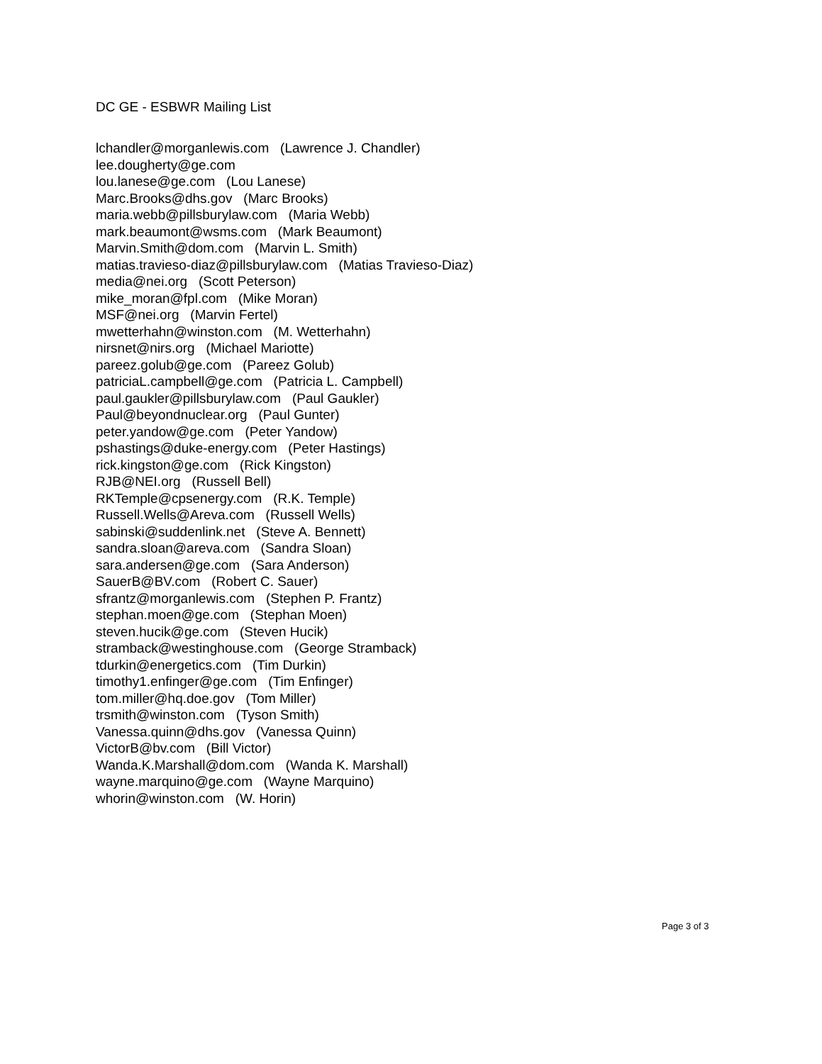DC GE - ESBWR Mailing List
lchandler@morganlewis.com (Lawrence J. Chandler) lee.dougherty@ge.com lou.lanese@ge.com (Lou Lanese) Marc.Brooks@dhs.gov (Marc Brooks) maria.webb@pillsburylaw.com (Maria Webb) mark.beaumont@wsms.com (Mark Beaumont) Marvin.Smith@dom.com (Marvin L. Smith) matias.travieso-diaz@pillsburylaw.com (Matias Travieso-Diaz) media@nei.org (Scott Peterson) mike_moran@fpl.com (Mike Moran) MSF@nei.org (Marvin Fertel) mwetterhahn@winston.com (M. Wetterhahn) nirsnet@nirs.org (Michael Mariotte) pareez.golub@ge.com (Pareez Golub) patriciaL.campbell@ge.com (Patricia L. Campbell) paul.gaukler@pillsburylaw.com (Paul Gaukler) Paul@beyondnuclear.org (Paul Gunter) peter.yandow@ge.com (Peter Yandow) pshastings@duke-energy.com (Peter Hastings) rick.kingston@ge.com (Rick Kingston) RJB@NEI.org (Russell Bell) RKTemple@cpsenergy.com (R.K. Temple) Russell.Wells@Areva.com (Russell Wells) sabinski@suddenlink.net (Steve A. Bennett) sandra.sloan@areva.com (Sandra Sloan) sara.andersen@ge.com (Sara Anderson) SauerB@BV.com (Robert C. Sauer) sfrantz@morganlewis.com (Stephen P. Frantz) stephan.moen@ge.com (Stephan Moen) steven.hucik@ge.com (Steven Hucik) stramback@westinghouse.com (George Stramback) tdurkin@energetics.com (Tim Durkin) timothy1.enfinger@ge.com (Tim Enfinger) tom.miller@hq.doe.gov (Tom Miller) trsmith@winston.com (Tyson Smith) Vanessa.quinn@dhs.gov (Vanessa Quinn) VictorB@bv.com (Bill Victor) Wanda.K.Marshall@dom.com (Wanda K. Marshall) wayne.marquino@ge.com (Wayne Marquino) whorin@winston.com (W. Horin)
Page 3 of 3